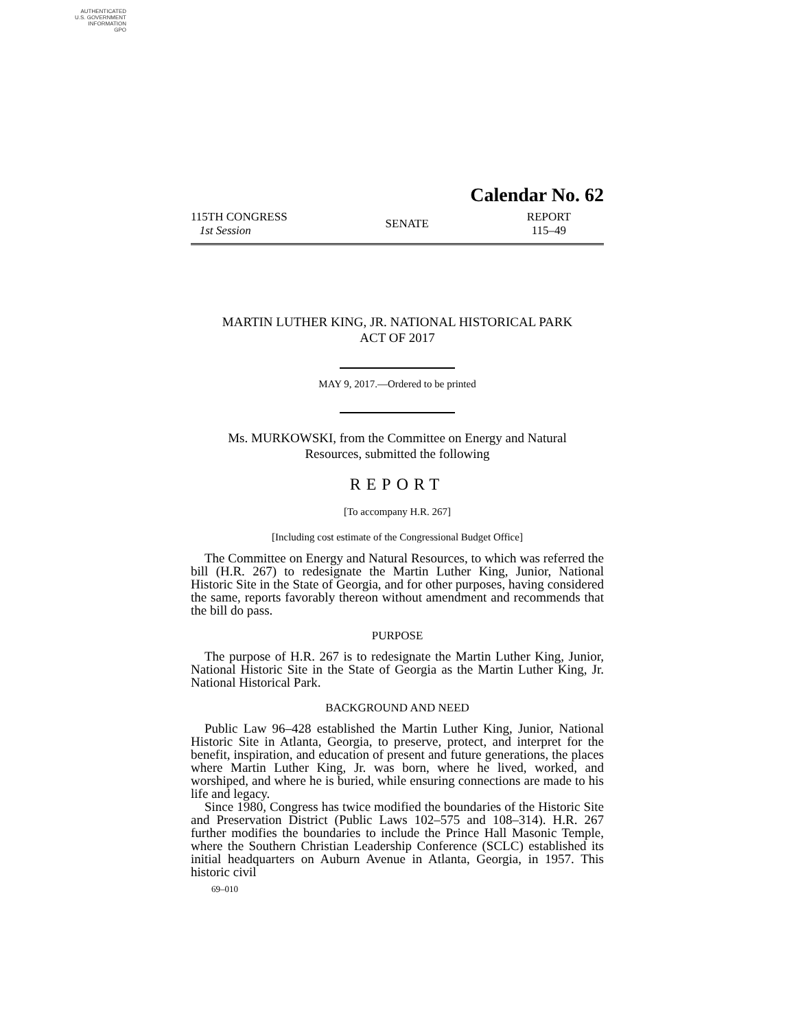AUTHENTICATED
U.S. GOVERNMENT
INFORMATION
GPO
Calendar No. 62
115TH CONGRESS
1st Session
SENATE
REPORT
115–49
MARTIN LUTHER KING, JR. NATIONAL HISTORICAL PARK
ACT OF 2017
MAY 9, 2017.—Ordered to be printed
Ms. MURKOWSKI, from the Committee on Energy and Natural
Resources, submitted the following
REPORT
[To accompany H.R. 267]
[Including cost estimate of the Congressional Budget Office]
The Committee on Energy and Natural Resources, to which was referred the bill (H.R. 267) to redesignate the Martin Luther King, Junior, National Historic Site in the State of Georgia, and for other purposes, having considered the same, reports favorably thereon without amendment and recommends that the bill do pass.
PURPOSE
The purpose of H.R. 267 is to redesignate the Martin Luther King, Junior, National Historic Site in the State of Georgia as the Martin Luther King, Jr. National Historical Park.
BACKGROUND AND NEED
Public Law 96–428 established the Martin Luther King, Junior, National Historic Site in Atlanta, Georgia, to preserve, protect, and interpret for the benefit, inspiration, and education of present and future generations, the places where Martin Luther King, Jr. was born, where he lived, worked, and worshiped, and where he is buried, while ensuring connections are made to his life and legacy.
Since 1980, Congress has twice modified the boundaries of the Historic Site and Preservation District (Public Laws 102–575 and 108–314). H.R. 267 further modifies the boundaries to include the Prince Hall Masonic Temple, where the Southern Christian Leadership Conference (SCLC) established its initial headquarters on Auburn Avenue in Atlanta, Georgia, in 1957. This historic civil
69–010